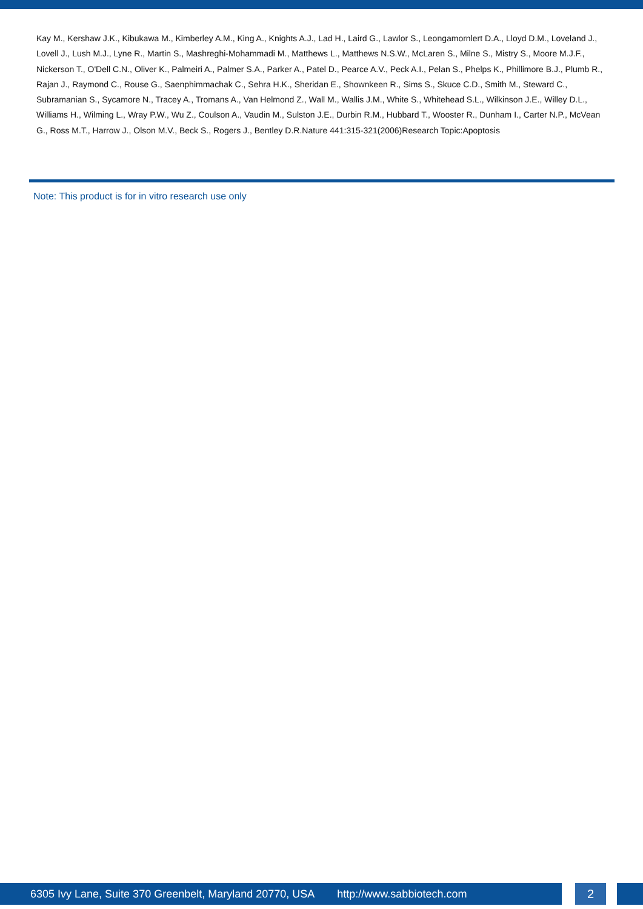Kay M., Kershaw J.K., Kibukawa M., Kimberley A.M., King A., Knights A.J., Lad H., Laird G., Lawlor S., Leongamornlert D.A., Lloyd D.M., Loveland J., Lovell J., Lush M.J., Lyne R., Martin S., Mashreghi-Mohammadi M., Matthews L., Matthews N.S.W., McLaren S., Milne S., Mistry S., Moore M.J.F., Nickerson T., O'Dell C.N., Oliver K., Palmeiri A., Palmer S.A., Parker A., Patel D., Pearce A.V., Peck A.I., Pelan S., Phelps K., Phillimore B.J., Plumb R., Rajan J., Raymond C., Rouse G., Saenphimmachak C., Sehra H.K., Sheridan E., Shownkeen R., Sims S., Skuce C.D., Smith M., Steward C., Subramanian S., Sycamore N., Tracey A., Tromans A., Van Helmond Z., Wall M., Wallis J.M., White S., Whitehead S.L., Wilkinson J.E., Willey D.L., Williams H., Wilming L., Wray P.W., Wu Z., Coulson A., Vaudin M., Sulston J.E., Durbin R.M., Hubbard T., Wooster R., Dunham I., Carter N.P., McVean G., Ross M.T., Harrow J., Olson M.V., Beck S., Rogers J., Bentley D.R.Nature 441:315-321(2006)Research Topic:Apoptosis
Note: This product is for in vitro research use only
6305 Ivy Lane, Suite 370 Greenbelt, Maryland 20770, USA http://www.sabbiotech.com 2